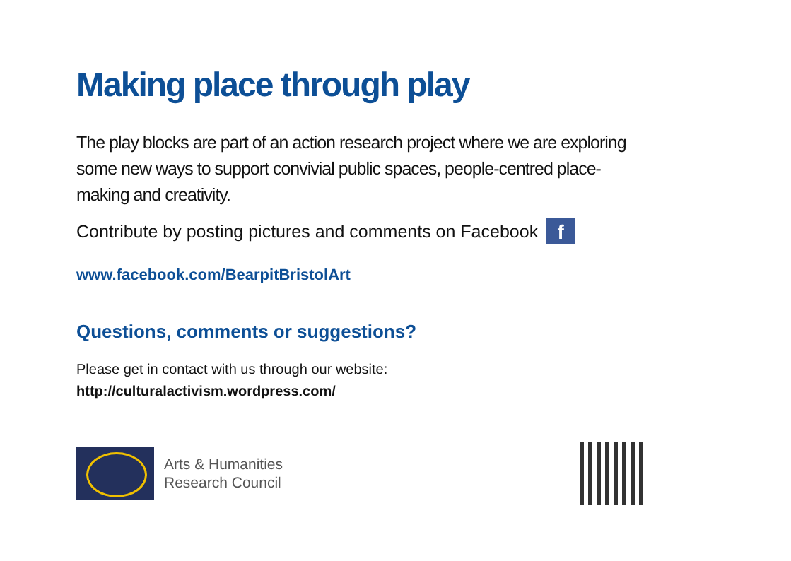Making place through play
The play blocks are part of an action research project where we are exploring some new ways to support convivial public spaces, people-centred place-making and creativity.
Contribute by posting pictures and comments on Facebook f
www.facebook.com/BearpitBristolArt
Questions, comments or suggestions?
Please get in contact with us through our website:
http://culturalactivism.wordpress.com/
Arts & Humanities
Research Council